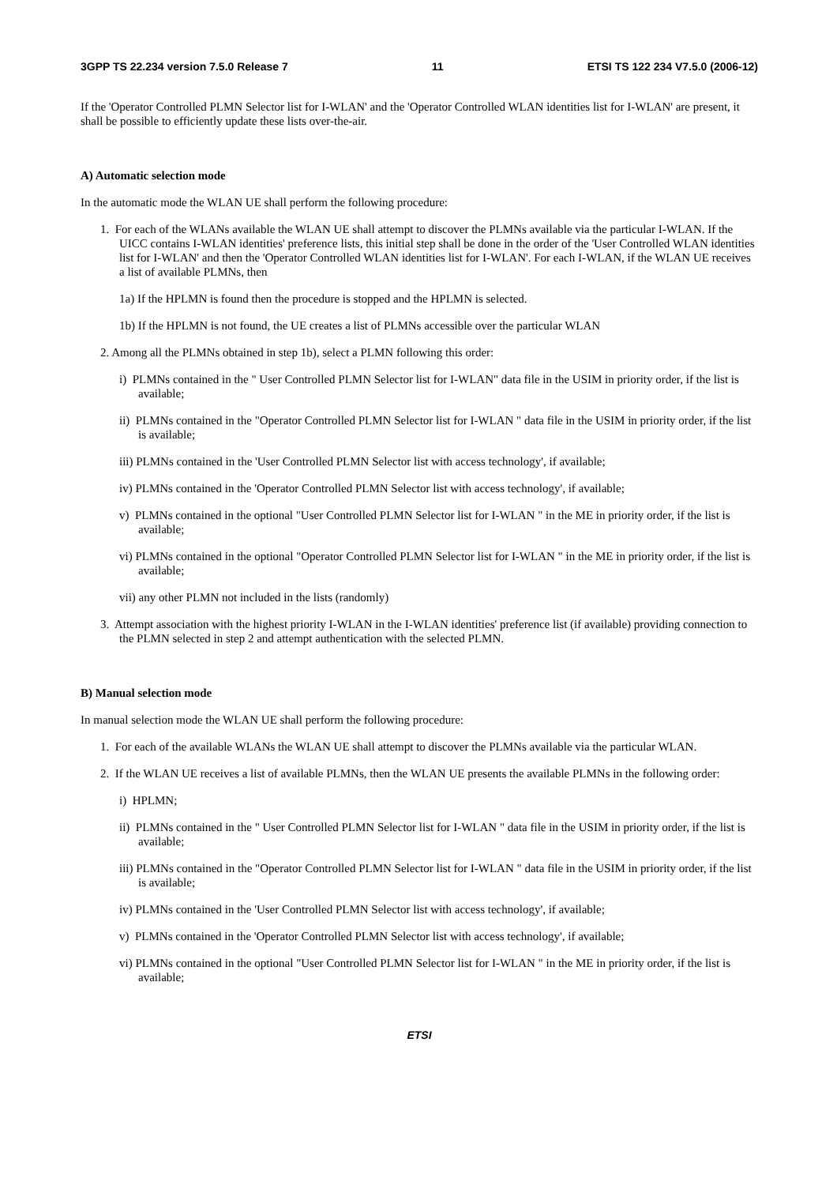3GPP TS 22.234 version 7.5.0 Release 7 11 ETSI TS 122 234 V7.5.0 (2006-12)
If the 'Operator Controlled PLMN Selector list for I-WLAN' and the 'Operator Controlled WLAN identities list for I-WLAN' are present, it shall be possible to efficiently update these lists over-the-air.
A) Automatic selection mode
In the automatic mode the WLAN UE shall perform the following procedure:
1. For each of the WLANs available the WLAN UE shall attempt to discover the PLMNs available via the particular I-WLAN. If the UICC contains I-WLAN identities' preference lists, this initial step shall be done in the order of the 'User Controlled WLAN identities list for I-WLAN' and then the 'Operator Controlled WLAN identities list for I-WLAN'. For each I-WLAN, if the WLAN UE receives a list of available PLMNs, then
1a) If the HPLMN is found then the procedure is stopped and the HPLMN is selected.
1b) If the HPLMN is not found, the UE creates a list of PLMNs accessible over the particular WLAN
2. Among all the PLMNs obtained in step 1b), select a PLMN following this order:
i) PLMNs contained in the " User Controlled PLMN Selector list for I-WLAN" data file in the USIM in priority order, if the list is available;
ii) PLMNs contained in the "Operator Controlled PLMN Selector list for I-WLAN " data file in the USIM in priority order, if the list is available;
iii) PLMNs contained in the 'User Controlled PLMN Selector list with access technology', if available;
iv) PLMNs contained in the 'Operator Controlled PLMN Selector list with access technology', if available;
v) PLMNs contained in the optional "User Controlled PLMN Selector list for I-WLAN " in the ME in priority order, if the list is available;
vi) PLMNs contained in the optional "Operator Controlled PLMN Selector list for I-WLAN " in the ME in priority order, if the list is available;
vii) any other PLMN not included in the lists (randomly)
3. Attempt association with the highest priority I-WLAN in the I-WLAN identities' preference list (if available) providing connection to the PLMN selected in step 2 and attempt authentication with the selected PLMN.
B) Manual selection mode
In manual selection mode the WLAN UE shall perform the following procedure:
1. For each of the available WLANs the WLAN UE shall attempt to discover the PLMNs available via the particular WLAN.
2. If the WLAN UE receives a list of available PLMNs, then the WLAN UE presents the available PLMNs in the following order:
i) HPLMN;
ii) PLMNs contained in the " User Controlled PLMN Selector list for I-WLAN " data file in the USIM in priority order, if the list is available;
iii) PLMNs contained in the "Operator Controlled PLMN Selector list for I-WLAN " data file in the USIM in priority order, if the list is available;
iv) PLMNs contained in the 'User Controlled PLMN Selector list with access technology', if available;
v) PLMNs contained in the 'Operator Controlled PLMN Selector list with access technology', if available;
vi) PLMNs contained in the optional "User Controlled PLMN Selector list for I-WLAN " in the ME in priority order, if the list is available;
ETSI